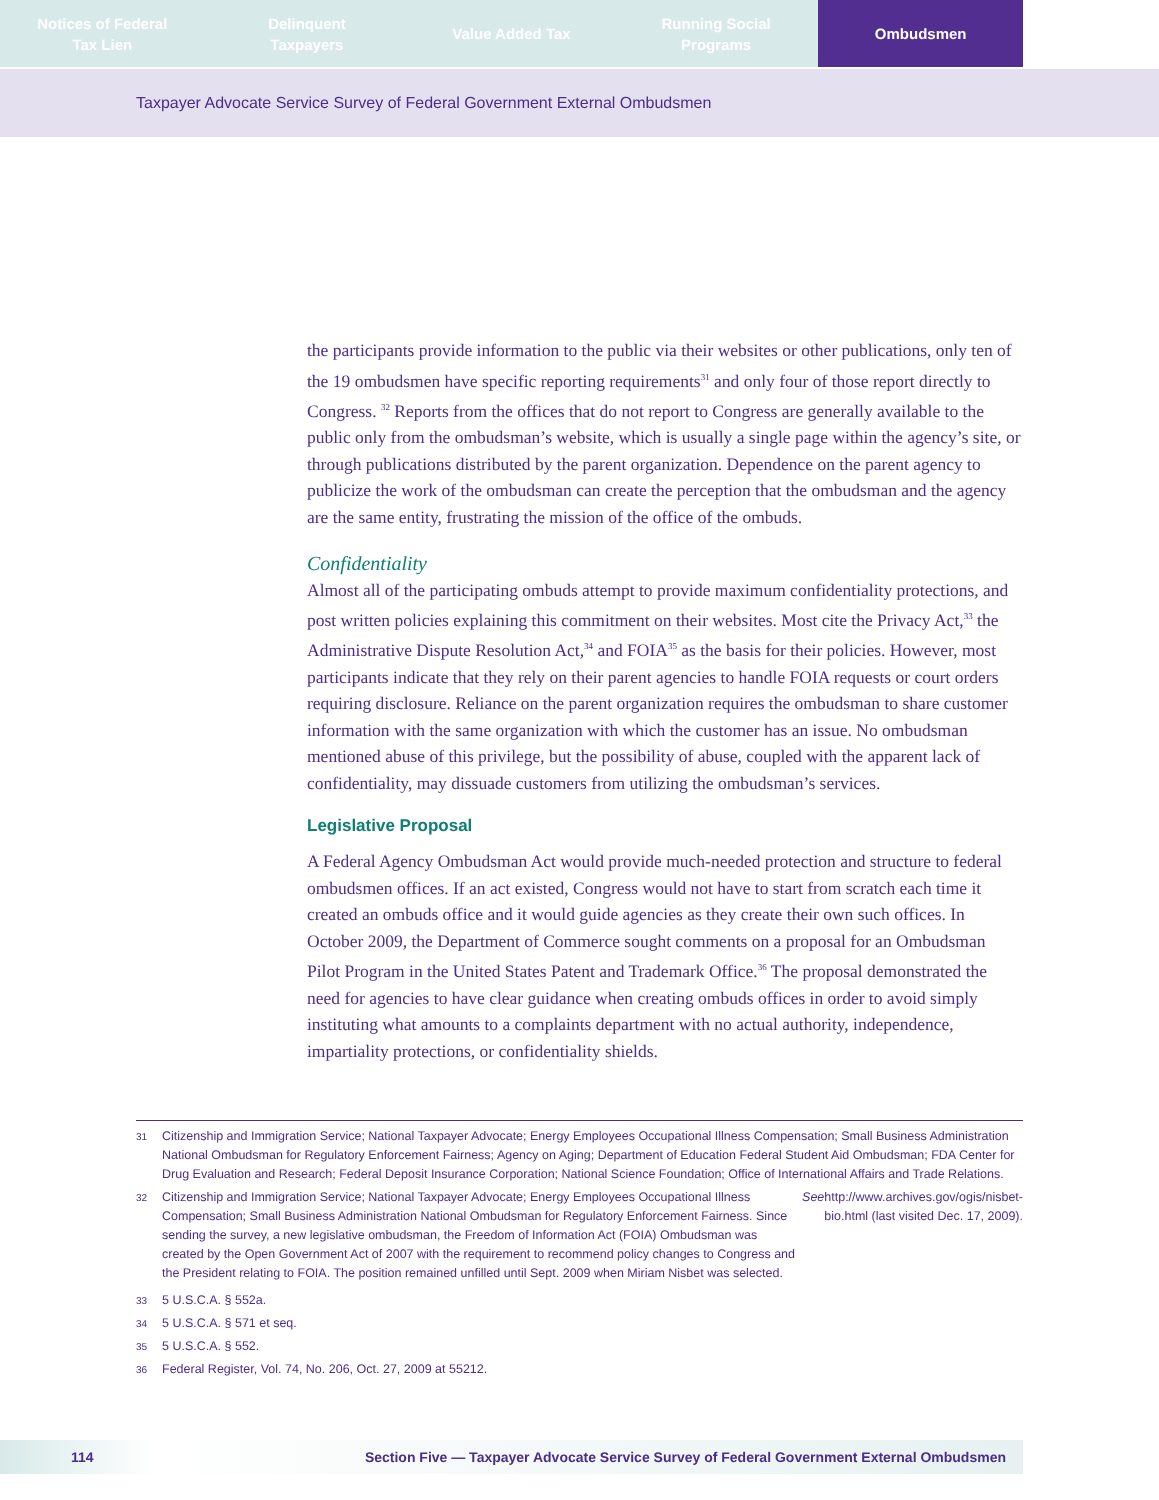Notices of Federal
Tax Lien
Delinquent
Taxpayers
Value Added Tax Running Social
Programs
Ombudsmen
Taxpayer Advocate Service Survey of Federal Government External Ombudsmen
the participants provide information to the public via their websites or other publications, only ten of the 19 ombudsmen have specific reporting requirements<sup>31</sup> and only four of those report directly to Congress. <sup>32</sup> Reports from the offices that do not report to Congress are generally available to the public only from the ombudsman’s website, which is usually a single page within the agency’s site, or through publications distributed by the parent organization. Dependence on the parent agency to publicize the work of the ombudsman can create the perception that the ombudsman and the agency are the same entity, frustrating the mission of the office of the ombuds.
Confidentiality
Almost all of the participating ombuds attempt to provide maximum confidentiality protections, and post written policies explaining this commitment on their websites. Most cite the Privacy Act,<sup>33</sup> the Administrative Dispute Resolution Act,<sup>34</sup> and FOIA<sup>35</sup> as the basis for their policies. However, most participants indicate that they rely on their parent agencies to handle FOIA requests or court orders requiring disclosure. Reliance on the parent organization requires the ombudsman to share customer information with the same organization with which the customer has an issue. No ombudsman mentioned abuse of this privilege, but the possibility of abuse, coupled with the apparent lack of confidentiality, may dissuade customers from utilizing the ombudsman’s services.
Legislative Proposal
A Federal Agency Ombudsman Act would provide much-needed protection and structure to federal ombudsmen offices. If an act existed, Congress would not have to start from scratch each time it created an ombuds office and it would guide agencies as they create their own such offices. In October 2009, the Department of Commerce sought comments on a proposal for an Ombudsman Pilot Program in the United States Patent and Trademark Office.<sup>36</sup> The proposal demonstrated the need for agencies to have clear guidance when creating ombuds offices in order to avoid simply instituting what amounts to a complaints department with no actual authority, independence, impartiality protections, or confidentiality shields.
31 Citizenship and Immigration Service; National Taxpayer Advocate; Energy Employees Occupational Illness Compensation; Small Business Administration National Ombudsman for Regulatory Enforcement Fairness; Agency on Aging; Department of Education Federal Student Aid Ombudsman; FDA Center for Drug Evaluation and Research; Federal Deposit Insurance Corporation; National Science Foundation; Office of International Affairs and Trade Relations.
32
Citizenship and Immigration Service; National Taxpayer Advocate; Energy Employees Occupational Illness Compensation; Small Business Administration National Ombudsman for Regulatory Enforcement Fairness. Since sending the survey, a new legislative ombudsman, the Freedom of Information Act (FOIA) Ombudsman was created by the Open Government Act of 2007 with the requirement to recommend policy changes to Congress and the President relating to FOIA. The position remained unfilled until Sept. 2009 when Miriam Nisbet was selected. See http://www.archives.gov/ogis/nisbet-bio.html (last visited Dec. 17, 2009).
33 5 U.S.C.A. § 552a.
34 5 U.S.C.A. § 571 et seq.
35 5 U.S.C.A. § 552.
36 Federal Register, Vol. 74, No. 206, Oct. 27, 2009 at 55212.
114 Section Five — Taxpayer Advocate Service Survey of Federal Government External Ombudsmen